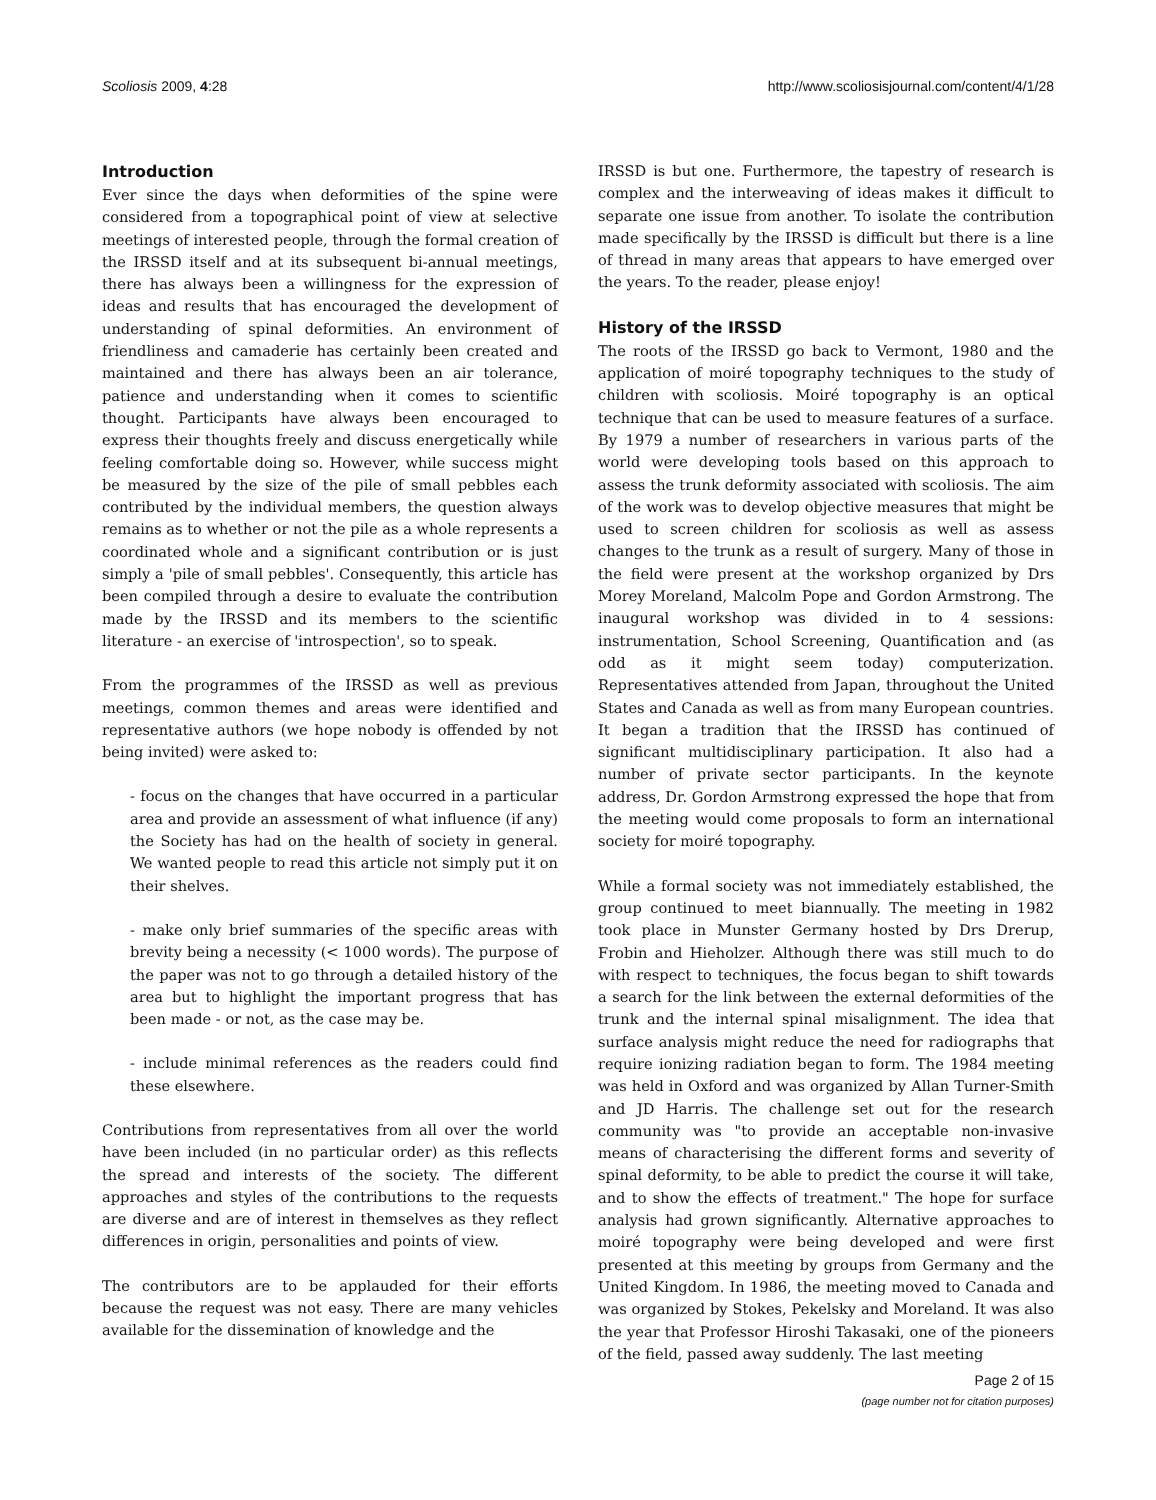Scoliosis 2009, 4:28 http://www.scoliosisjournal.com/content/4/1/28
Introduction
Ever since the days when deformities of the spine were considered from a topographical point of view at selective meetings of interested people, through the formal creation of the IRSSD itself and at its subsequent bi-annual meetings, there has always been a willingness for the expression of ideas and results that has encouraged the development of understanding of spinal deformities. An environment of friendliness and camaderie has certainly been created and maintained and there has always been an air tolerance, patience and understanding when it comes to scientific thought. Participants have always been encouraged to express their thoughts freely and discuss energetically while feeling comfortable doing so. However, while success might be measured by the size of the pile of small pebbles each contributed by the individual members, the question always remains as to whether or not the pile as a whole represents a coordinated whole and a significant contribution or is just simply a 'pile of small pebbles'. Consequently, this article has been compiled through a desire to evaluate the contribution made by the IRSSD and its members to the scientific literature - an exercise of 'introspection', so to speak.
From the programmes of the IRSSD as well as previous meetings, common themes and areas were identified and representative authors (we hope nobody is offended by not being invited) were asked to:
- focus on the changes that have occurred in a particular area and provide an assessment of what influence (if any) the Society has had on the health of society in general. We wanted people to read this article not simply put it on their shelves.
- make only brief summaries of the specific areas with brevity being a necessity (< 1000 words). The purpose of the paper was not to go through a detailed history of the area but to highlight the important progress that has been made - or not, as the case may be.
- include minimal references as the readers could find these elsewhere.
Contributions from representatives from all over the world have been included (in no particular order) as this reflects the spread and interests of the society. The different approaches and styles of the contributions to the requests are diverse and are of interest in themselves as they reflect differences in origin, personalities and points of view.
The contributors are to be applauded for their efforts because the request was not easy. There are many vehicles available for the dissemination of knowledge and the
IRSSD is but one. Furthermore, the tapestry of research is complex and the interweaving of ideas makes it difficult to separate one issue from another. To isolate the contribution made specifically by the IRSSD is difficult but there is a line of thread in many areas that appears to have emerged over the years. To the reader, please enjoy!
History of the IRSSD
The roots of the IRSSD go back to Vermont, 1980 and the application of moiré topography techniques to the study of children with scoliosis. Moiré topography is an optical technique that can be used to measure features of a surface. By 1979 a number of researchers in various parts of the world were developing tools based on this approach to assess the trunk deformity associated with scoliosis. The aim of the work was to develop objective measures that might be used to screen children for scoliosis as well as assess changes to the trunk as a result of surgery. Many of those in the field were present at the workshop organized by Drs Morey Moreland, Malcolm Pope and Gordon Armstrong. The inaugural workshop was divided in to 4 sessions: instrumentation, School Screening, Quantification and (as odd as it might seem today) computerization. Representatives attended from Japan, throughout the United States and Canada as well as from many European countries. It began a tradition that the IRSSD has continued of significant multidisciplinary participation. It also had a number of private sector participants. In the keynote address, Dr. Gordon Armstrong expressed the hope that from the meeting would come proposals to form an international society for moiré topography.
While a formal society was not immediately established, the group continued to meet biannually. The meeting in 1982 took place in Munster Germany hosted by Drs Drerup, Frobin and Hieholzer. Although there was still much to do with respect to techniques, the focus began to shift towards a search for the link between the external deformities of the trunk and the internal spinal misalignment. The idea that surface analysis might reduce the need for radiographs that require ionizing radiation began to form. The 1984 meeting was held in Oxford and was organized by Allan Turner-Smith and JD Harris. The challenge set out for the research community was "to provide an acceptable non-invasive means of characterising the different forms and severity of spinal deformity, to be able to predict the course it will take, and to show the effects of treatment." The hope for surface analysis had grown significantly. Alternative approaches to moiré topography were being developed and were first presented at this meeting by groups from Germany and the United Kingdom. In 1986, the meeting moved to Canada and was organized by Stokes, Pekelsky and Moreland. It was also the year that Professor Hiroshi Takasaki, one of the pioneers of the field, passed away suddenly. The last meeting
Page 2 of 15
(page number not for citation purposes)